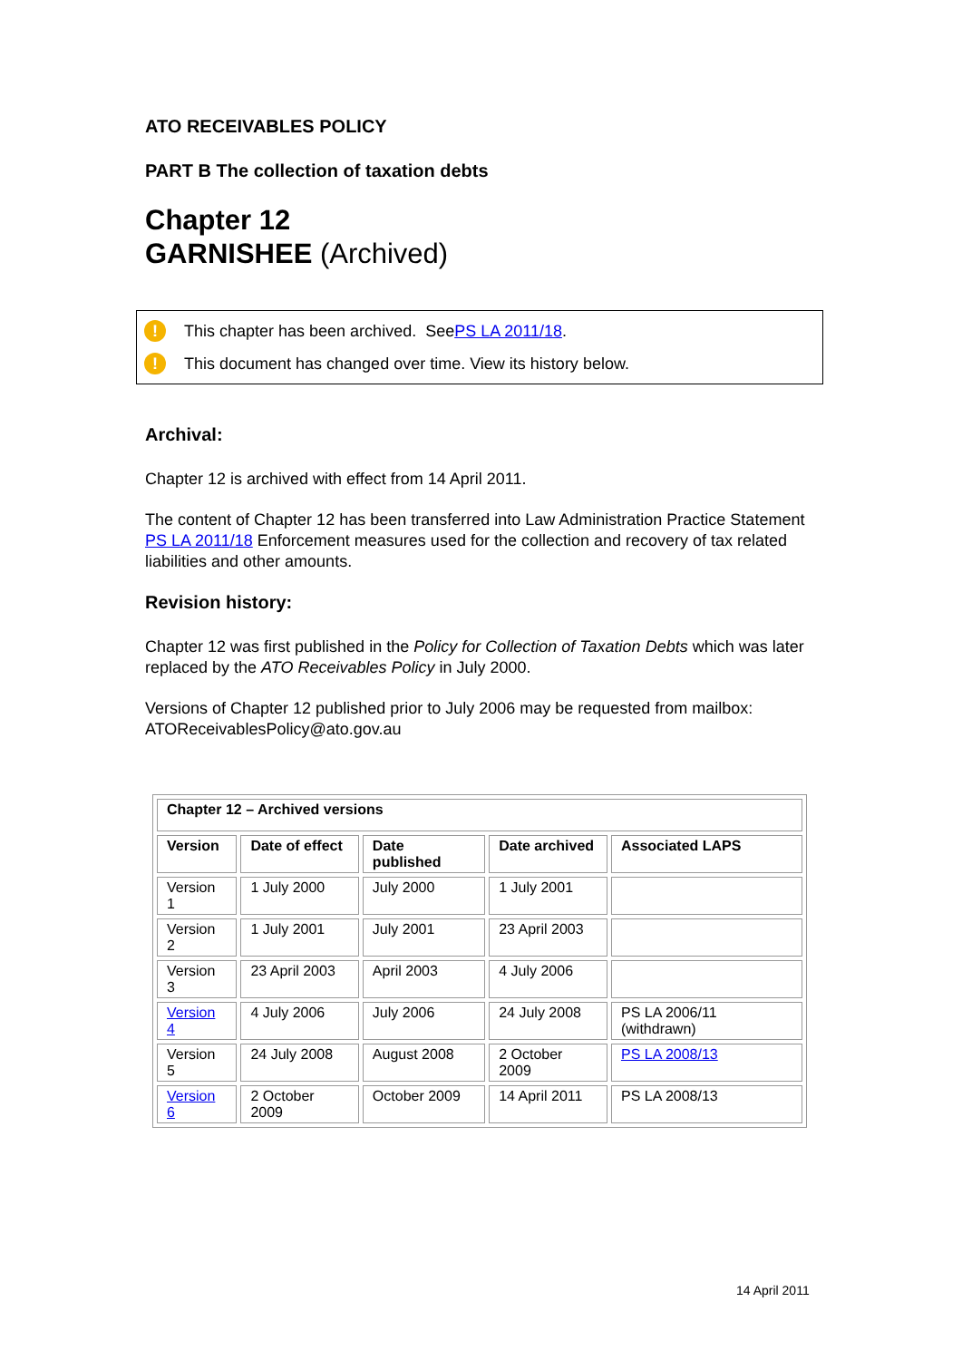ATO RECEIVABLES POLICY
PART B The collection of taxation debts
Chapter 12
GARNISHEE (Archived)
! This chapter has been archived. See PS LA 2011/18.
! This document has changed over time. View its history below.
Archival:
Chapter 12 is archived with effect from 14 April 2011.
The content of Chapter 12 has been transferred into Law Administration Practice Statement PS LA 2011/18 Enforcement measures used for the collection and recovery of tax related liabilities and other amounts.
Revision history:
Chapter 12 was first published in the Policy for Collection of Taxation Debts which was later replaced by the ATO Receivables Policy in July 2000.
Versions of Chapter 12 published prior to July 2006 may be requested from mailbox: ATOReceivablesPolicy@ato.gov.au
| Chapter 12 – Archived versions | | | | |
| --- | --- | --- | --- | --- |
| Version | Date of effect | Date published | Date archived | Associated LAPS |
| Version 1 | 1 July 2000 | July 2000 | 1 July 2001 | |
| Version 2 | 1 July 2001 | July 2001 | 23 April 2003 | |
| Version 3 | 23 April 2003 | April 2003 | 4 July 2006 | |
| Version 4 | 4 July 2006 | July 2006 | 24 July 2008 | PS LA 2006/11 (withdrawn) |
| Version 5 | 24 July 2008 | August 2008 | 2 October 2009 | PS LA 2008/13 |
| Version 6 | 2 October 2009 | October 2009 | 14 April 2011 | PS LA 2008/13 |
14 April 2011